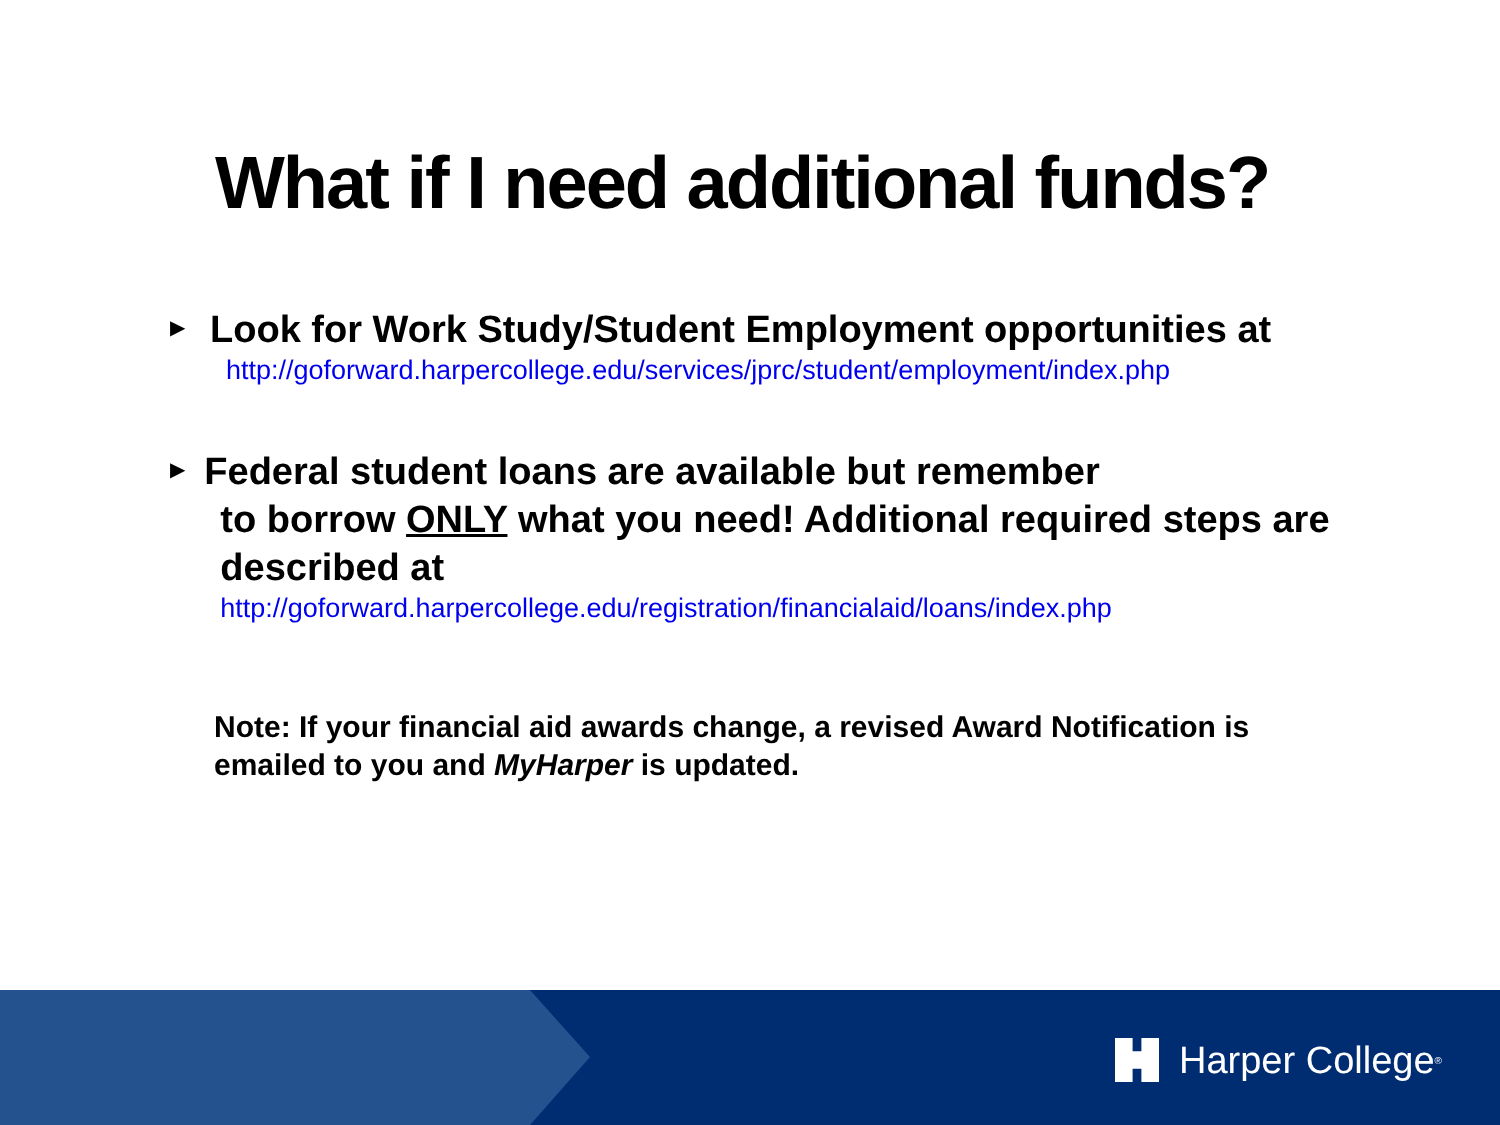What if I need additional funds?
▶
Look for Work Study/Student Employment opportunities at
http://goforward.harpercollege.edu/services/jprc/student/employment/index.php
▶
Federal student loans are available but remember
to borrow ONLY what you need! Additional required steps are described at
http://goforward.harpercollege.edu/registration/financialaid/loans/index.php
Note: If your financial aid awards change, a revised Award Notification is emailed to you and MyHarper is updated.
Harper College<sup>®</sup>